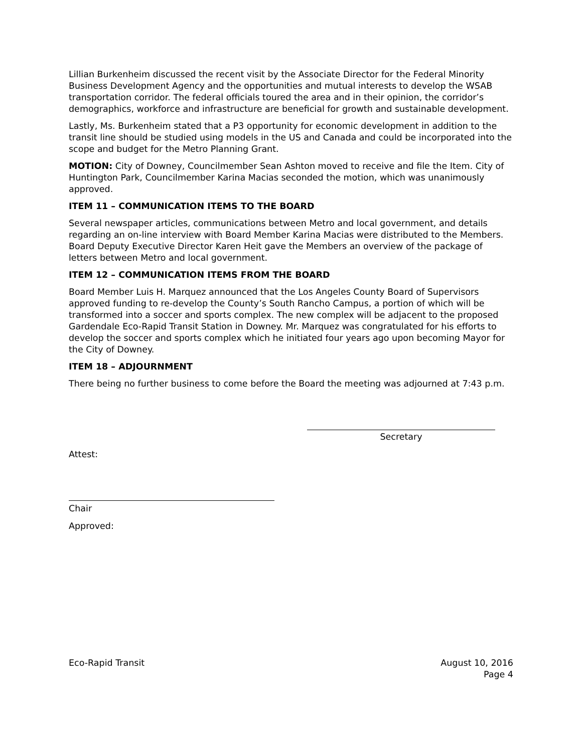Lillian Burkenheim discussed the recent visit by the Associate Director for the Federal Minority Business Development Agency and the opportunities and mutual interests to develop the WSAB transportation corridor. The federal officials toured the area and in their opinion, the corridor’s demographics, workforce and infrastructure are beneficial for growth and sustainable development.
Lastly, Ms. Burkenheim stated that a P3 opportunity for economic development in addition to the transit line should be studied using models in the US and Canada and could be incorporated into the scope and budget for the Metro Planning Grant.
MOTION: City of Downey, Councilmember Sean Ashton moved to receive and file the Item. City of Huntington Park, Councilmember Karina Macias seconded the motion, which was unanimously approved.
ITEM 11 – COMMUNICATION ITEMS TO THE BOARD
Several newspaper articles, communications between Metro and local government, and details regarding an on-line interview with Board Member Karina Macias were distributed to the Members. Board Deputy Executive Director Karen Heit gave the Members an overview of the package of letters between Metro and local government.
ITEM 12 – COMMUNICATION ITEMS FROM THE BOARD
Board Member Luis H. Marquez announced that the Los Angeles County Board of Supervisors approved funding to re-develop the County’s South Rancho Campus, a portion of which will be transformed into a soccer and sports complex. The new complex will be adjacent to the proposed Gardendale Eco-Rapid Transit Station in Downey. Mr. Marquez was congratulated for his efforts to develop the soccer and sports complex which he initiated four years ago upon becoming Mayor for the City of Downey.
ITEM 18 – ADJOURNMENT
There being no further business to come before the Board the meeting was adjourned at 7:43 p.m.
Secretary
Attest:
Chair
Approved:
Eco-Rapid Transit August 10, 2016
Page 4